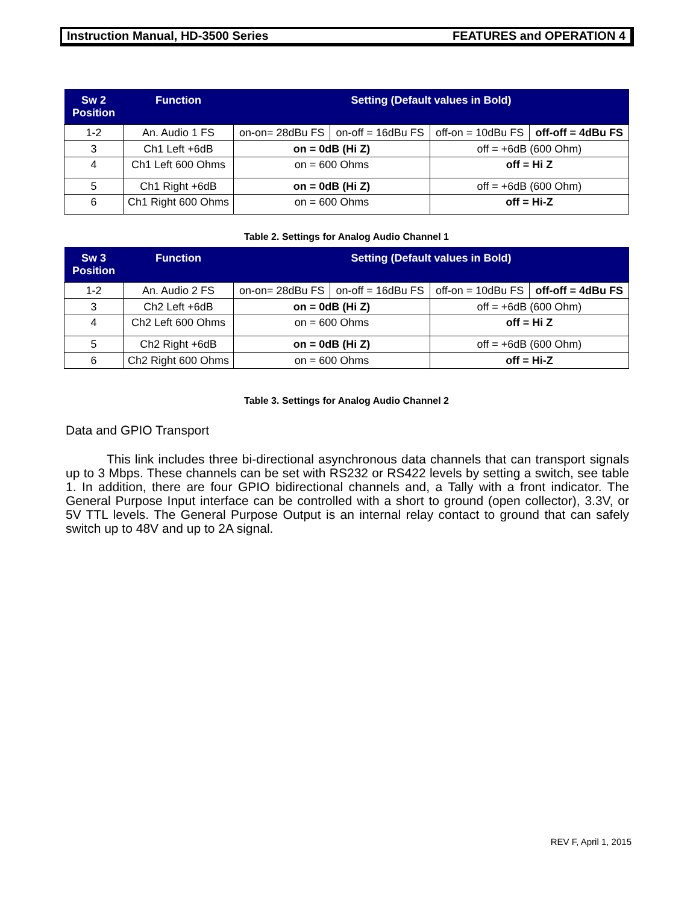Instruction Manual, HD-3500 Series FEATURES and OPERATION 4
| Sw 2 Position | Function | Setting (Default values in Bold) | | | |
| --- | --- | --- | --- | --- | --- |
| 1-2 | An. Audio 1 FS | on-on= 28dBu FS | on-off = 16dBu FS | off-on = 10dBu FS | off-off = 4dBu FS |
| 3 | Ch1 Left +6dB | on = 0dB (Hi Z) | | off = +6dB (600 Ohm) | |
| 4 | Ch1 Left 600 Ohms | on = 600 Ohms | | off = Hi Z | |
| 5 | Ch1 Right +6dB | on = 0dB (Hi Z) | | off = +6dB (600 Ohm) | |
| 6 | Ch1 Right 600 Ohms | on = 600 Ohms | | off = Hi-Z | |
Table 2. Settings for Analog Audio Channel 1
| Sw 3 Position | Function | Setting (Default values in Bold) | | | |
| --- | --- | --- | --- | --- | --- |
| 1-2 | An. Audio 2 FS | on-on= 28dBu FS | on-off = 16dBu FS | off-on = 10dBu FS | off-off = 4dBu FS |
| 3 | Ch2 Left +6dB | on = 0dB (Hi Z) | | off = +6dB (600 Ohm) | |
| 4 | Ch2 Left 600 Ohms | on = 600 Ohms | | off = Hi Z | |
| 5 | Ch2 Right +6dB | on = 0dB (Hi Z) | | off = +6dB (600 Ohm) | |
| 6 | Ch2 Right 600 Ohms | on = 600 Ohms | | off = Hi-Z | |
Table 3. Settings for Analog Audio Channel 2
Data and GPIO Transport
This link includes three bi-directional asynchronous data channels that can transport signals up to 3 Mbps. These channels can be set with RS232 or RS422 levels by setting a switch, see table 1. In addition, there are four GPIO bidirectional channels and, a Tally with a front indicator. The General Purpose Input interface can be controlled with a short to ground (open collector), 3.3V, or 5V TTL levels. The General Purpose Output is an internal relay contact to ground that can safely switch up to 48V and up to 2A signal.
REV F, April 1, 2015